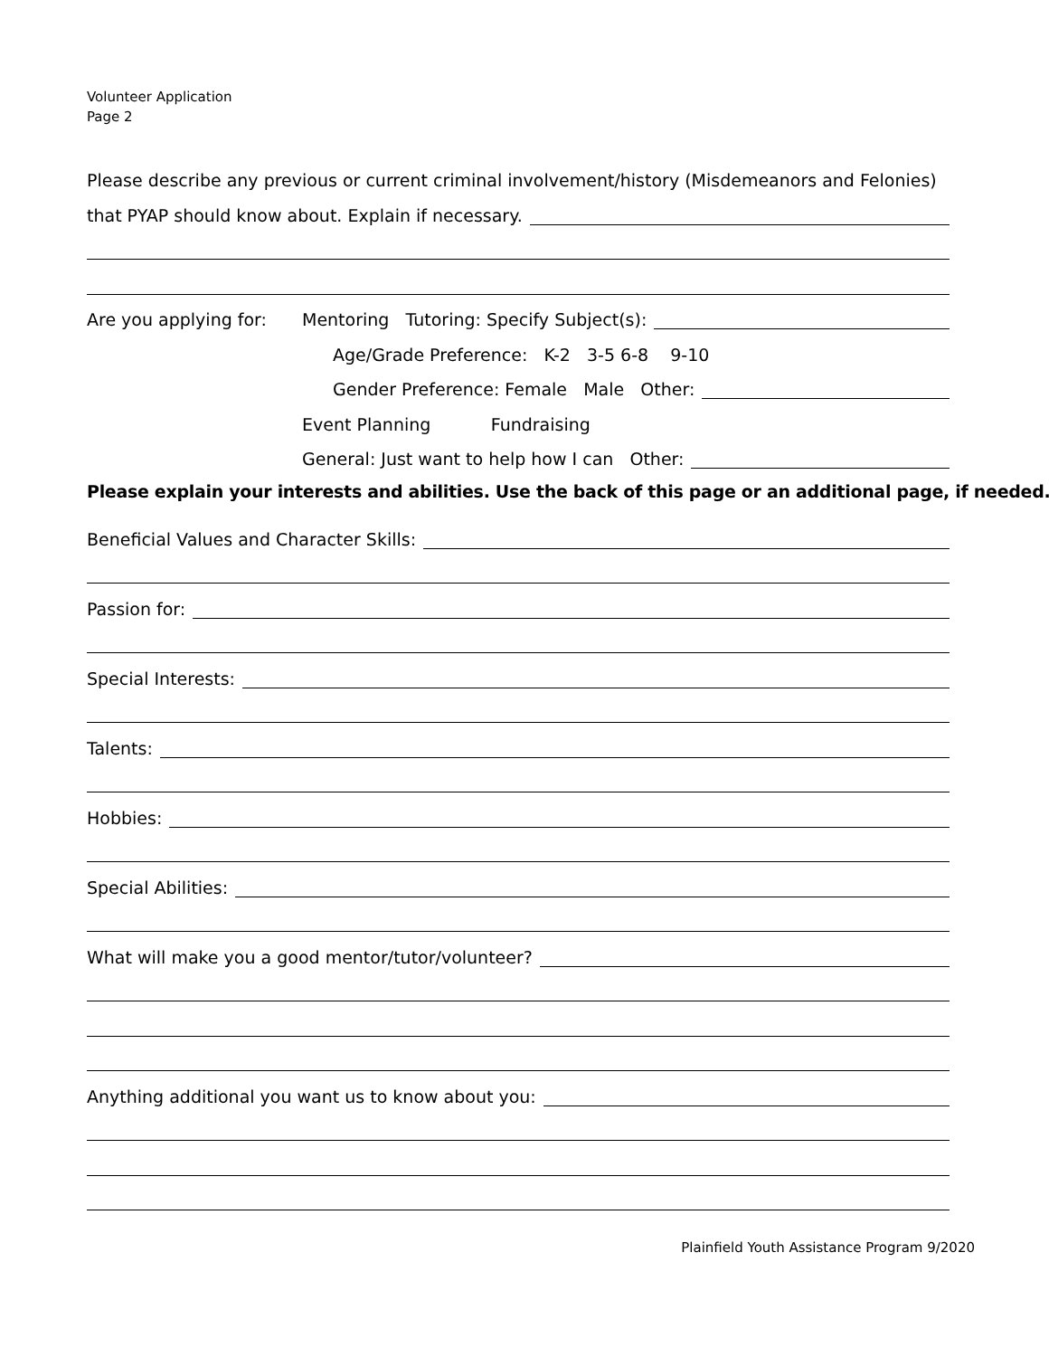Volunteer Application
Page 2
Please describe any previous or current criminal involvement/history (Misdemeanors and Felonies)
that PYAP should know about. Explain if necessary.
Are you applying for: Mentoring Tutoring: Specify Subject(s):
Age/Grade Preference: K-2 3-5 6-8 9-10
Gender Preference: Female Male Other:
Event Planning Fundraising
General: Just want to help how I can Other:
Please explain your interests and abilities. Use the back of this page or an additional page, if needed.
Beneficial Values and Character Skills:
Passion for:
Special Interests:
Talents:
Hobbies:
Special Abilities:
What will make you a good mentor/tutor/volunteer?
Anything additional you want us to know about you:
Plainfield Youth Assistance Program 9/2020